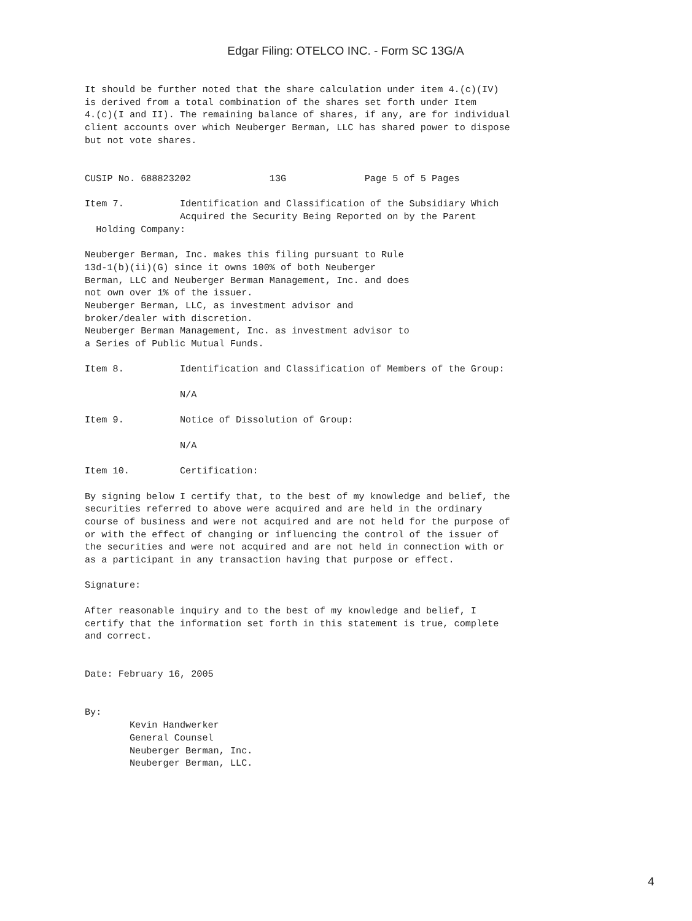Edgar Filing: OTELCO INC. - Form SC 13G/A
It should be further noted that the share calculation under item 4.(c)(IV)
is derived from a total combination of the shares set forth under Item
4.(c)(I and II). The remaining balance of shares, if any, are for individual
client accounts over which Neuberger Berman, LLC has shared power to dispose
but not vote shares.


CUSIP No. 688823202              13G              Page 5 of 5 Pages

Item 7.          Identification and Classification of the Subsidiary Which
                 Acquired the Security Being Reported on by the Parent
  Holding Company:

Neuberger Berman, Inc. makes this filing pursuant to Rule
13d-1(b)(ii)(G) since it owns 100% of both Neuberger
Berman, LLC and Neuberger Berman Management, Inc. and does
not own over 1% of the issuer.
Neuberger Berman, LLC, as investment advisor and
broker/dealer with discretion.
Neuberger Berman Management, Inc. as investment advisor to
a Series of Public Mutual Funds.

Item 8.          Identification and Classification of Members of the Group:

                 N/A

Item 9.          Notice of Dissolution of Group:

                 N/A

Item 10.         Certification:

By signing below I certify that, to the best of my knowledge and belief, the
securities referred to above were acquired and are held in the ordinary
course of business and were not acquired and are not held for the purpose of
or with the effect of changing or influencing the control of the issuer of
the securities and were not acquired and are not held in connection with or
as a participant in any transaction having that purpose or effect.

Signature:

After reasonable inquiry and to the best of my knowledge and belief, I
certify that the information set forth in this statement is true, complete
and correct.


Date: February 16, 2005


By:
        Kevin Handwerker
        General Counsel
        Neuberger Berman, Inc.
        Neuberger Berman, LLC.
4